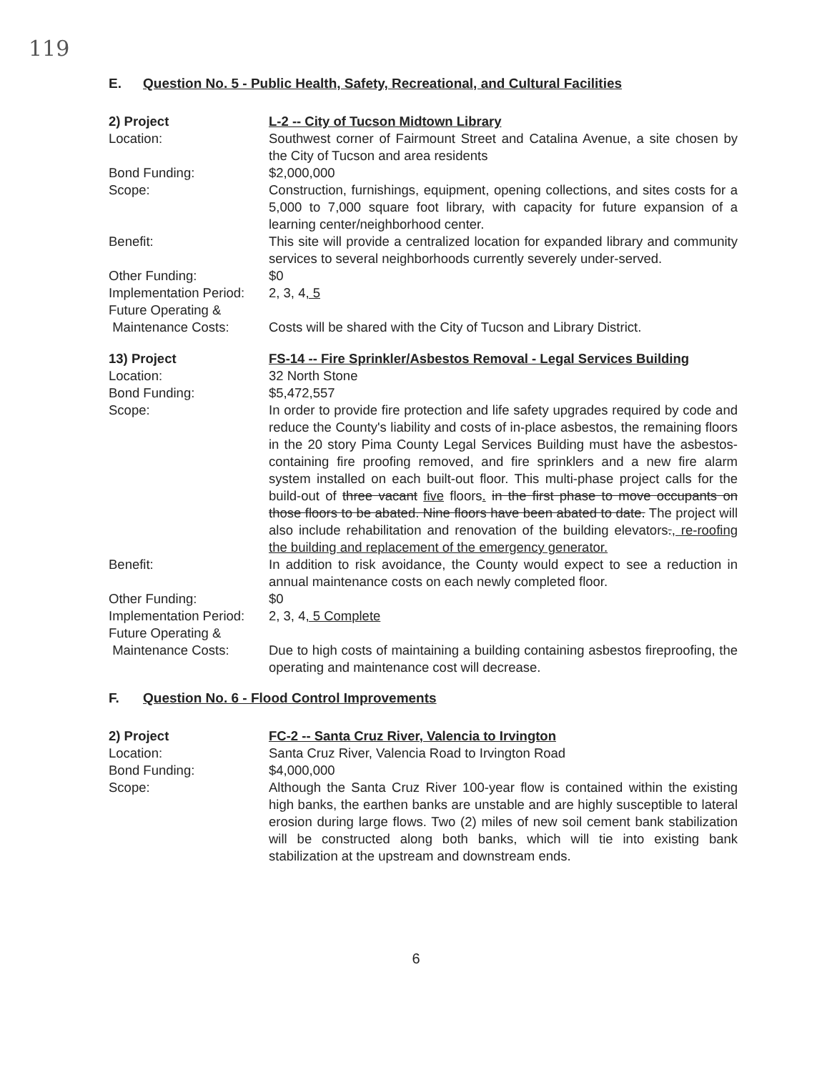119
E. Question No. 5 - Public Health, Safety, Recreational, and Cultural Facilities
2) Project L-2 -- City of Tucson Midtown Library
Location: Southwest corner of Fairmount Street and Catalina Avenue, a site chosen by the City of Tucson and area residents
Bond Funding: $2,000,000
Scope: Construction, furnishings, equipment, opening collections, and sites costs for a 5,000 to 7,000 square foot library, with capacity for future expansion of a learning center/neighborhood center.
Benefit: This site will provide a centralized location for expanded library and community services to several neighborhoods currently severely under-served.
Other Funding: $0
Implementation Period:
2, 3, 4, 5
Future Operating &
Maintenance Costs:
Costs will be shared with the City of Tucson and Library District.
13) Project FS-14 -- Fire Sprinkler/Asbestos Removal - Legal Services Building
Location: 32 North Stone
Bond Funding: $5,472,557
Scope: In order to provide fire protection and life safety upgrades required by code and reduce the County's liability and costs of in-place asbestos, the remaining floors in the 20 story Pima County Legal Services Building must have the asbestos-containing fire proofing removed, and fire sprinklers and a new fire alarm system installed on each built-out floor. This multi-phase project calls for the build-out of three vacant five floors. in the first phase to move occupants on those floors to be abated. Nine floors have been abated to date. The project will also include rehabilitation and renovation of the building elevators., re-roofing the building and replacement of the emergency generator.
Benefit: In addition to risk avoidance, the County would expect to see a reduction in annual maintenance costs on each newly completed floor.
Other Funding: $0
Implementation Period:
2, 3, 4, 5 Complete
Future Operating &
Maintenance Costs:
Due to high costs of maintaining a building containing asbestos fireproofing, the operating and maintenance cost will decrease.
F. Question No. 6 - Flood Control Improvements
2) Project FC-2 -- Santa Cruz River, Valencia to Irvington
Location: Santa Cruz River, Valencia Road to Irvington Road
Bond Funding: $4,000,000
Scope: Although the Santa Cruz River 100-year flow is contained within the existing high banks, the earthen banks are unstable and are highly susceptible to lateral erosion during large flows. Two (2) miles of new soil cement bank stabilization will be constructed along both banks, which will tie into existing bank stabilization at the upstream and downstream ends.
6